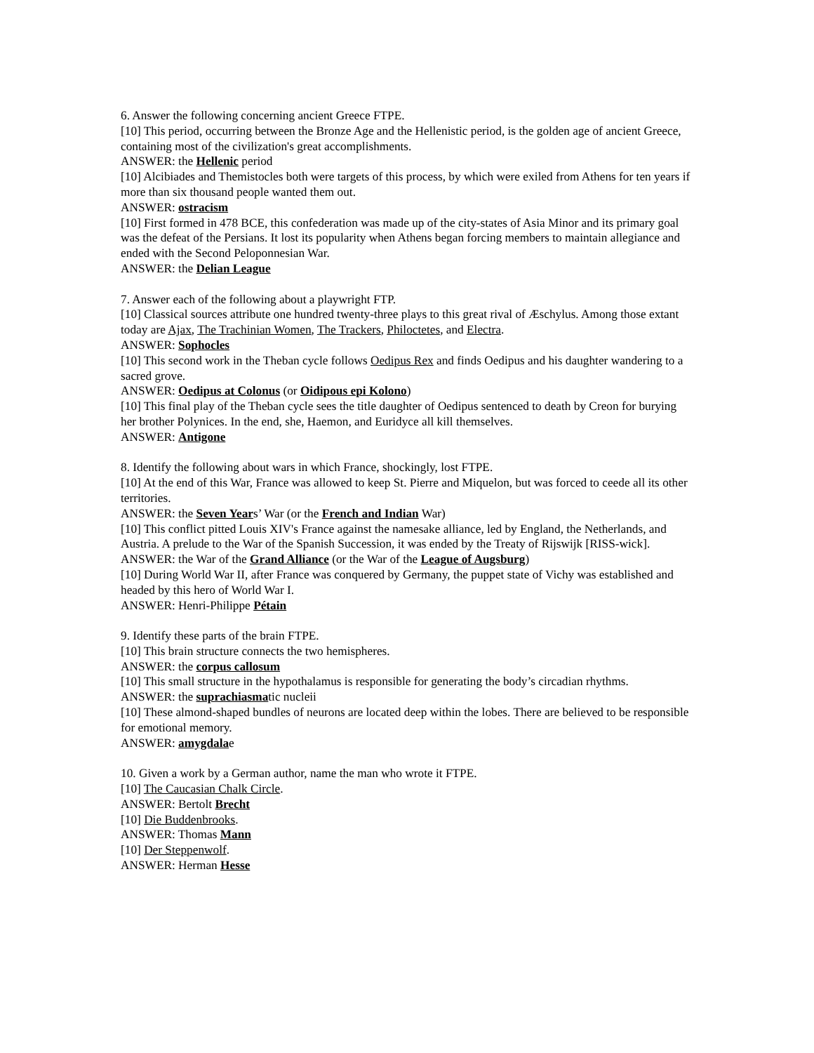6. Answer the following concerning ancient Greece FTPE.
[10] This period, occurring between the Bronze Age and the Hellenistic period, is the golden age of ancient Greece, containing most of the civilization's great accomplishments.
ANSWER: the Hellenic period
[10] Alcibiades and Themistocles both were targets of this process, by which were exiled from Athens for ten years if more than six thousand people wanted them out.
ANSWER: ostracism
[10] First formed in 478 BCE, this confederation was made up of the city-states of Asia Minor and its primary goal was the defeat of the Persians. It lost its popularity when Athens began forcing members to maintain allegiance and ended with the Second Peloponnesian War.
ANSWER: the Delian League
7. Answer each of the following about a playwright FTP.
[10] Classical sources attribute one hundred twenty-three plays to this great rival of Æschylus. Among those extant today are Ajax, The Trachinian Women, The Trackers, Philoctetes, and Electra.
ANSWER: Sophocles
[10] This second work in the Theban cycle follows Oedipus Rex and finds Oedipus and his daughter wandering to a sacred grove.
ANSWER: Oedipus at Colonus (or Oidipous epi Kolono)
[10] This final play of the Theban cycle sees the title daughter of Oedipus sentenced to death by Creon for burying her brother Polynices. In the end, she, Haemon, and Euridyce all kill themselves.
ANSWER: Antigone
8. Identify the following about wars in which France, shockingly, lost FTPE.
[10] At the end of this War, France was allowed to keep St. Pierre and Miquelon, but was forced to ceede all its other territories.
ANSWER: the Seven Years’ War (or the French and Indian War)
[10] This conflict pitted Louis XIV's France against the namesake alliance, led by England, the Netherlands, and Austria. A prelude to the War of the Spanish Succession, it was ended by the Treaty of Rijswijk [RISS-wick].
ANSWER: the War of the Grand Alliance (or the War of the League of Augsburg)
[10] During World War II, after France was conquered by Germany, the puppet state of Vichy was established and headed by this hero of World War I.
ANSWER: Henri-Philippe Pétain
9. Identify these parts of the brain FTPE.
[10] This brain structure connects the two hemispheres.
ANSWER: the corpus callosum
[10] This small structure in the hypothalamus is responsible for generating the body’s circadian rhythms.
ANSWER: the suprachiasmatic nucleii
[10] These almond-shaped bundles of neurons are located deep within the lobes. There are believed to be responsible for emotional memory.
ANSWER: amygdalae
10. Given a work by a German author, name the man who wrote it FTPE.
[10] The Caucasian Chalk Circle.
ANSWER: Bertolt Brecht
[10] Die Buddenbrooks.
ANSWER: Thomas Mann
[10] Der Steppenwolf.
ANSWER: Herman Hesse